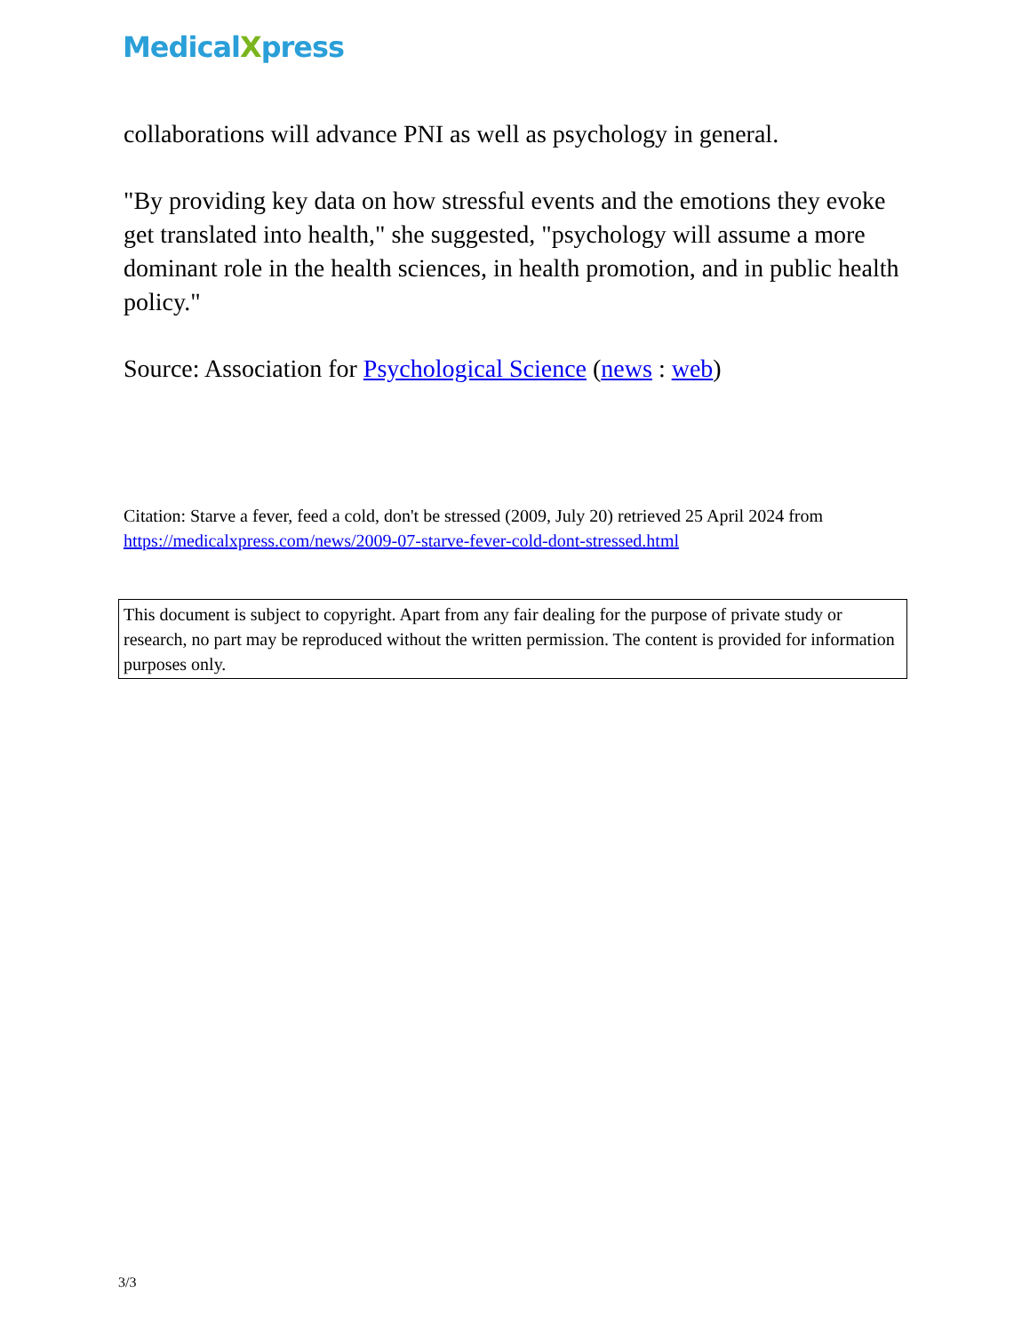MedicalXpress
collaborations will advance PNI as well as psychology in general.
"By providing key data on how stressful events and the emotions they evoke get translated into health," she suggested, "psychology will assume a more dominant role in the health sciences, in health promotion, and in public health policy."
Source: Association for Psychological Science (news : web)
Citation: Starve a fever, feed a cold, don't be stressed (2009, July 20) retrieved 25 April 2024 from https://medicalxpress.com/news/2009-07-starve-fever-cold-dont-stressed.html
This document is subject to copyright. Apart from any fair dealing for the purpose of private study or research, no part may be reproduced without the written permission. The content is provided for information purposes only.
3/3